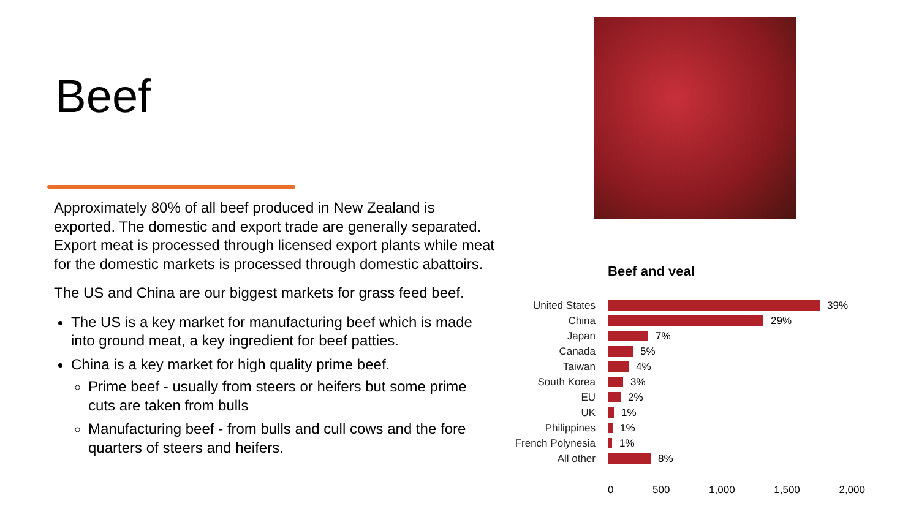Beef
Approximately 80% of all beef produced in New Zealand is exported. The domestic and export trade are generally separated. Export meat is processed through licensed export plants while meat for the domestic markets is processed through domestic abattoirs.
The US and China are our biggest markets for grass feed beef.
The US is a key market for manufacturing beef which is made into ground meat, a key ingredient for beef patties.
China is a key market for high quality prime beef.
Prime beef - usually from steers or heifers but some prime cuts are taken from bulls
Manufacturing beef - from bulls and cull cows and the fore quarters of steers and heifers.
Beef and veal
United States 39%
China 29%
Japan 7%
Canada 5%
Taiwan 4%
South Korea 3%
EU 2%
UK 1%
Philippines 1%
French Polynesia
1%
All other 8%
0 500 1,000 1,500 2,000